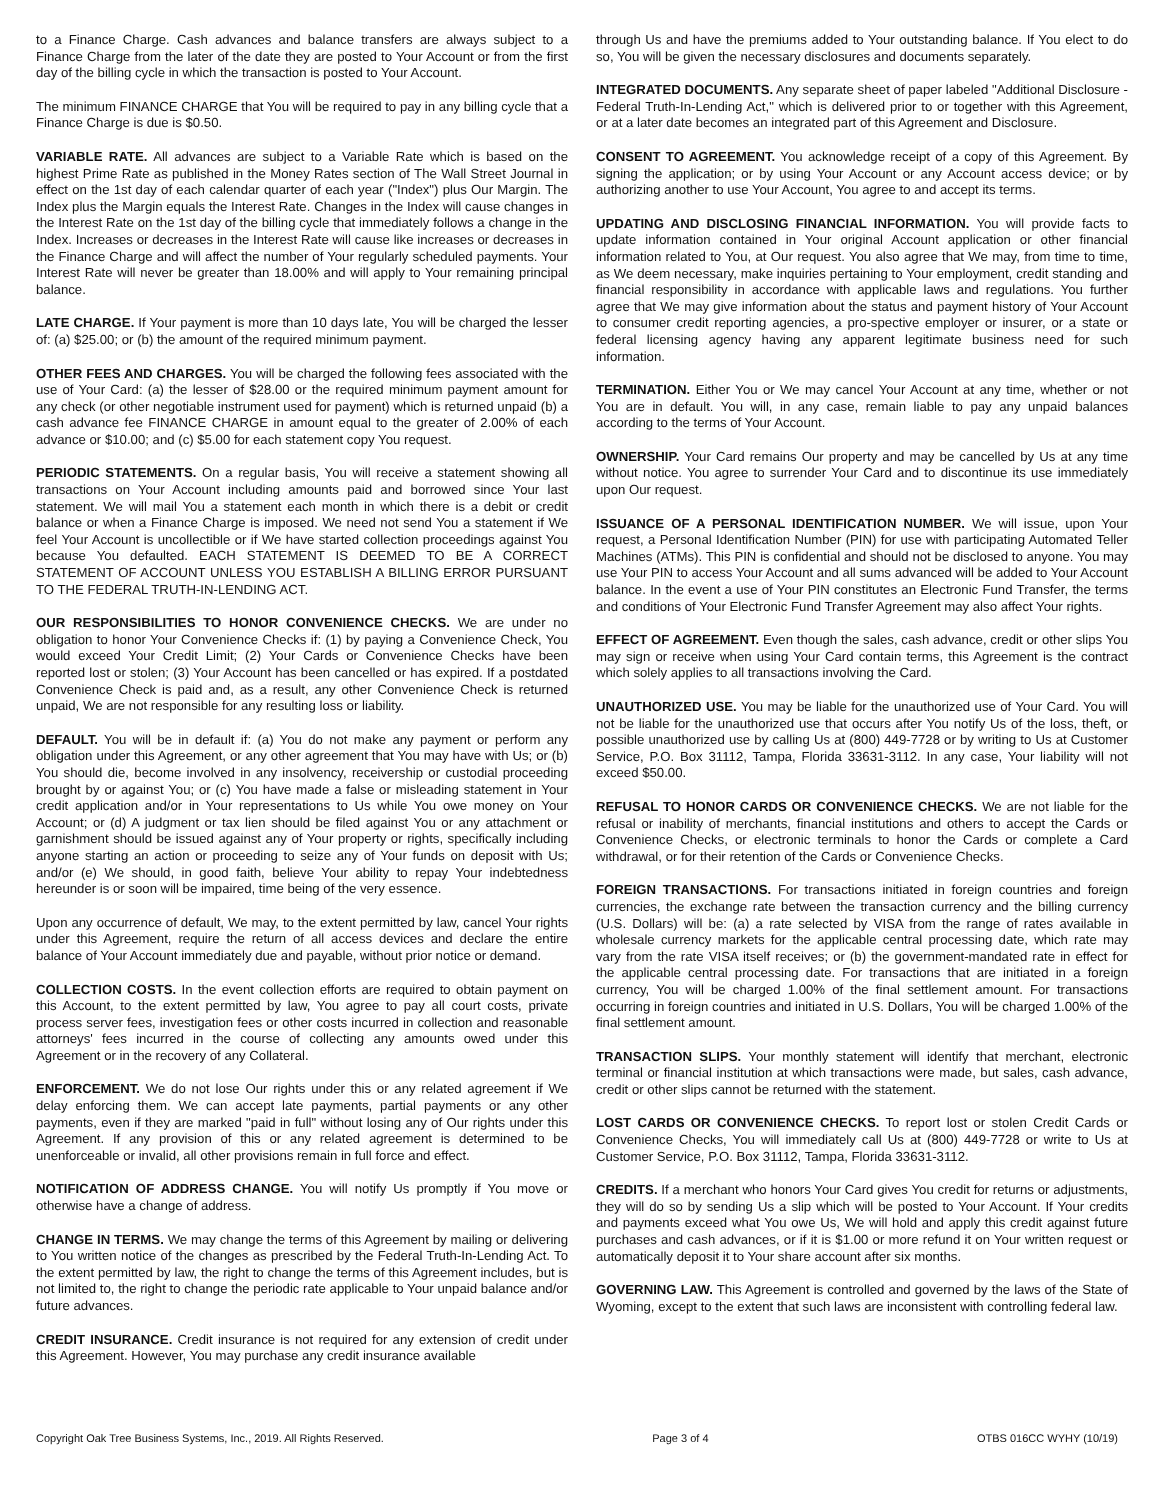to a Finance Charge. Cash advances and balance transfers are always subject to a Finance Charge from the later of the date they are posted to Your Account or from the first day of the billing cycle in which the transaction is posted to Your Account.
The minimum FINANCE CHARGE that You will be required to pay in any billing cycle that a Finance Charge is due is $0.50.
VARIABLE RATE. All advances are subject to a Variable Rate which is based on the highest Prime Rate as published in the Money Rates section of The Wall Street Journal in effect on the 1st day of each calendar quarter of each year ("Index") plus Our Margin. The Index plus the Margin equals the Interest Rate. Changes in the Index will cause changes in the Interest Rate on the 1st day of the billing cycle that immediately follows a change in the Index. Increases or decreases in the Interest Rate will cause like increases or decreases in the Finance Charge and will affect the number of Your regularly scheduled payments. Your Interest Rate will never be greater than 18.00% and will apply to Your remaining principal balance.
LATE CHARGE. If Your payment is more than 10 days late, You will be charged the lesser of: (a) $25.00; or (b) the amount of the required minimum payment.
OTHER FEES AND CHARGES. You will be charged the following fees associated with the use of Your Card: (a) the lesser of $28.00 or the required minimum payment amount for any check (or other negotiable instrument used for payment) which is returned unpaid (b) a cash advance fee FINANCE CHARGE in amount equal to the greater of 2.00% of each advance or $10.00; and (c) $5.00 for each statement copy You request.
PERIODIC STATEMENTS. On a regular basis, You will receive a statement showing all transactions on Your Account including amounts paid and borrowed since Your last statement. We will mail You a statement each month in which there is a debit or credit balance or when a Finance Charge is imposed. We need not send You a statement if We feel Your Account is uncollectible or if We have started collection proceedings against You because You defaulted. EACH STATEMENT IS DEEMED TO BE A CORRECT STATEMENT OF ACCOUNT UNLESS YOU ESTABLISH A BILLING ERROR PURSUANT TO THE FEDERAL TRUTH-IN-LENDING ACT.
OUR RESPONSIBILITIES TO HONOR CONVENIENCE CHECKS. We are under no obligation to honor Your Convenience Checks if: (1) by paying a Convenience Check, You would exceed Your Credit Limit; (2) Your Cards or Convenience Checks have been reported lost or stolen; (3) Your Account has been cancelled or has expired. If a postdated Convenience Check is paid and, as a result, any other Convenience Check is returned unpaid, We are not responsible for any resulting loss or liability.
DEFAULT. You will be in default if: (a) You do not make any payment or perform any obligation under this Agreement, or any other agreement that You may have with Us; or (b) You should die, become involved in any insolvency, receivership or custodial proceeding brought by or against You; or (c) You have made a false or misleading statement in Your credit application and/or in Your representations to Us while You owe money on Your Account; or (d) A judgment or tax lien should be filed against You or any attachment or garnishment should be issued against any of Your property or rights, specifically including anyone starting an action or proceeding to seize any of Your funds on deposit with Us; and/or (e) We should, in good faith, believe Your ability to repay Your indebtedness hereunder is or soon will be impaired, time being of the very essence.
Upon any occurrence of default, We may, to the extent permitted by law, cancel Your rights under this Agreement, require the return of all access devices and declare the entire balance of Your Account immediately due and payable, without prior notice or demand.
COLLECTION COSTS. In the event collection efforts are required to obtain payment on this Account, to the extent permitted by law, You agree to pay all court costs, private process server fees, investigation fees or other costs incurred in collection and reasonable attorneys' fees incurred in the course of collecting any amounts owed under this Agreement or in the recovery of any Collateral.
ENFORCEMENT. We do not lose Our rights under this or any related agreement if We delay enforcing them. We can accept late payments, partial payments or any other payments, even if they are marked "paid in full" without losing any of Our rights under this Agreement. If any provision of this or any related agreement is determined to be unenforceable or invalid, all other provisions remain in full force and effect.
NOTIFICATION OF ADDRESS CHANGE. You will notify Us promptly if You move or otherwise have a change of address.
CHANGE IN TERMS. We may change the terms of this Agreement by mailing or delivering to You written notice of the changes as prescribed by the Federal Truth-In-Lending Act. To the extent permitted by law, the right to change the terms of this Agreement includes, but is not limited to, the right to change the periodic rate applicable to Your unpaid balance and/or future advances.
CREDIT INSURANCE. Credit insurance is not required for any extension of credit under this Agreement. However, You may purchase any credit insurance available
through Us and have the premiums added to Your outstanding balance. If You elect to do so, You will be given the necessary disclosures and documents separately.
INTEGRATED DOCUMENTS. Any separate sheet of paper labeled "Additional Disclosure - Federal Truth-In-Lending Act," which is delivered prior to or together with this Agreement, or at a later date becomes an integrated part of this Agreement and Disclosure.
CONSENT TO AGREEMENT. You acknowledge receipt of a copy of this Agreement. By signing the application; or by using Your Account or any Account access device; or by authorizing another to use Your Account, You agree to and accept its terms.
UPDATING AND DISCLOSING FINANCIAL INFORMATION. You will provide facts to update information contained in Your original Account application or other financial information related to You, at Our request. You also agree that We may, from time to time, as We deem necessary, make inquiries pertaining to Your employment, credit standing and financial responsibility in accordance with applicable laws and regulations. You further agree that We may give information about the status and payment history of Your Account to consumer credit reporting agencies, a pro-spective employer or insurer, or a state or federal licensing agency having any apparent legitimate business need for such information.
TERMINATION. Either You or We may cancel Your Account at any time, whether or not You are in default. You will, in any case, remain liable to pay any unpaid balances according to the terms of Your Account.
OWNERSHIP. Your Card remains Our property and may be cancelled by Us at any time without notice. You agree to surrender Your Card and to discontinue its use immediately upon Our request.
ISSUANCE OF A PERSONAL IDENTIFICATION NUMBER. We will issue, upon Your request, a Personal Identification Number (PIN) for use with participating Automated Teller Machines (ATMs). This PIN is confidential and should not be disclosed to anyone. You may use Your PIN to access Your Account and all sums advanced will be added to Your Account balance. In the event a use of Your PIN constitutes an Electronic Fund Transfer, the terms and conditions of Your Electronic Fund Transfer Agreement may also affect Your rights.
EFFECT OF AGREEMENT. Even though the sales, cash advance, credit or other slips You may sign or receive when using Your Card contain terms, this Agreement is the contract which solely applies to all transactions involving the Card.
UNAUTHORIZED USE. You may be liable for the unauthorized use of Your Card. You will not be liable for the unauthorized use that occurs after You notify Us of the loss, theft, or possible unauthorized use by calling Us at (800) 449-7728 or by writing to Us at Customer Service, P.O. Box 31112, Tampa, Florida 33631-3112. In any case, Your liability will not exceed $50.00.
REFUSAL TO HONOR CARDS OR CONVENIENCE CHECKS. We are not liable for the refusal or inability of merchants, financial institutions and others to accept the Cards or Convenience Checks, or electronic terminals to honor the Cards or complete a Card withdrawal, or for their retention of the Cards or Convenience Checks.
FOREIGN TRANSACTIONS. For transactions initiated in foreign countries and foreign currencies, the exchange rate between the transaction currency and the billing currency (U.S. Dollars) will be: (a) a rate selected by VISA from the range of rates available in wholesale currency markets for the applicable central processing date, which rate may vary from the rate VISA itself receives; or (b) the government-mandated rate in effect for the applicable central processing date. For transactions that are initiated in a foreign currency, You will be charged 1.00% of the final settlement amount. For transactions occurring in foreign countries and initiated in U.S. Dollars, You will be charged 1.00% of the final settlement amount.
TRANSACTION SLIPS. Your monthly statement will identify that merchant, electronic terminal or financial institution at which transactions were made, but sales, cash advance, credit or other slips cannot be returned with the statement.
LOST CARDS OR CONVENIENCE CHECKS. To report lost or stolen Credit Cards or Convenience Checks, You will immediately call Us at (800) 449-7728 or write to Us at Customer Service, P.O. Box 31112, Tampa, Florida 33631-3112.
CREDITS. If a merchant who honors Your Card gives You credit for returns or adjustments, they will do so by sending Us a slip which will be posted to Your Account. If Your credits and payments exceed what You owe Us, We will hold and apply this credit against future purchases and cash advances, or if it is $1.00 or more refund it on Your written request or automatically deposit it to Your share account after six months.
GOVERNING LAW. This Agreement is controlled and governed by the laws of the State of Wyoming, except to the extent that such laws are inconsistent with controlling federal law.
Copyright Oak Tree Business Systems, Inc., 2019. All Rights Reserved. Page 3 of 4 OTBS 016CC WYHY (10/19)